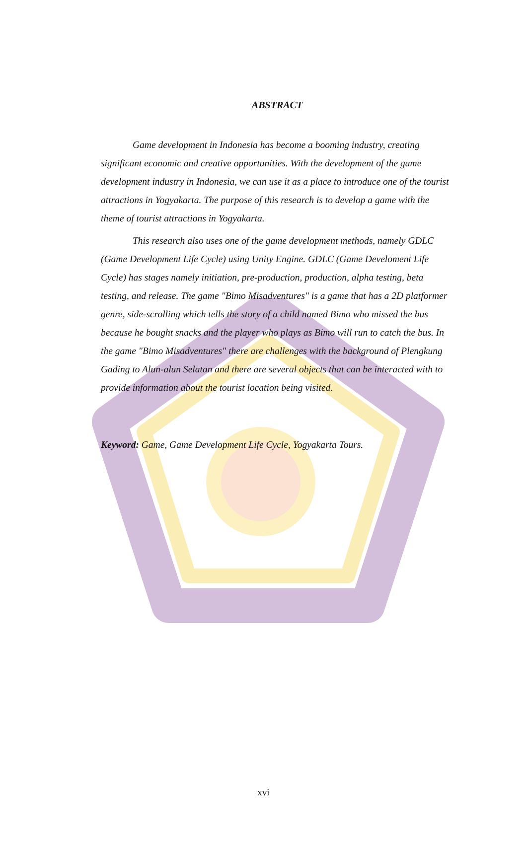ABSTRACT
Game development in Indonesia has become a booming industry, creating significant economic and creative opportunities. With the development of the game development industry in Indonesia, we can use it as a place to introduce one of the tourist attractions in Yogyakarta. The purpose of this research is to develop a game with the theme of tourist attractions in Yogyakarta.
This research also uses one of the game development methods, namely GDLC (Game Development Life Cycle) using Unity Engine. GDLC (Game Develoment Life Cycle) has stages namely initiation, pre-production, production, alpha testing, beta testing, and release. The game "Bimo Misadventures" is a game that has a 2D platformer genre, side-scrolling which tells the story of a child named Bimo who missed the bus because he bought snacks and the player who plays as Bimo will run to catch the bus. In the game "Bimo Misadventures" there are challenges with the background of Plengkung Gading to Alun-alun Selatan and there are several objects that can be interacted with to provide information about the tourist location being visited.
Keyword: Game, Game Development Life Cycle, Yogyakarta Tours.
xvi